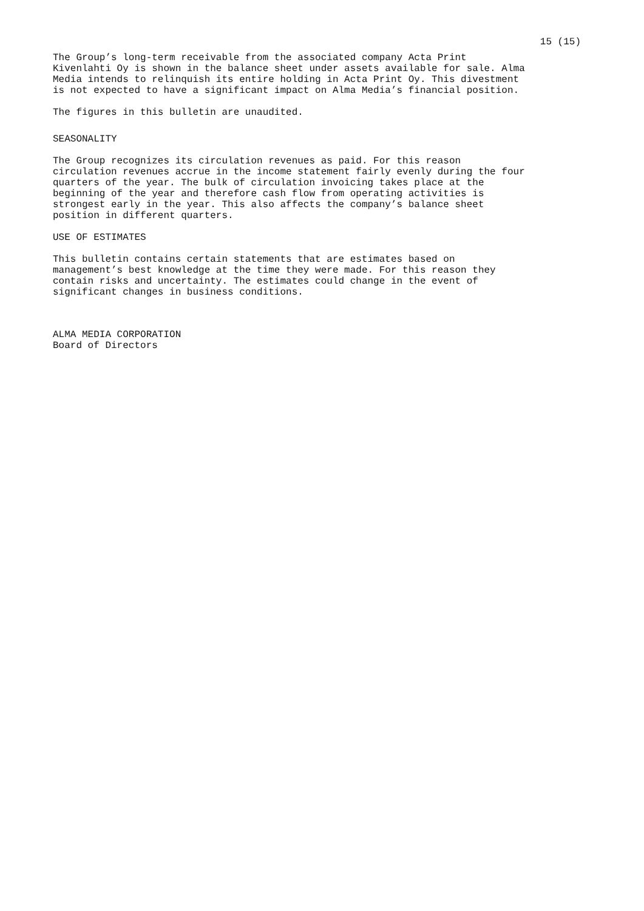15 (15)
The Group’s long-term receivable from the associated company Acta Print Kivenlahti Oy is shown in the balance sheet under assets available for sale. Alma Media intends to relinquish its entire holding in Acta Print Oy. This divestment is not expected to have a significant impact on Alma Media’s financial position.
The figures in this bulletin are unaudited.
SEASONALITY
The Group recognizes its circulation revenues as paid. For this reason circulation revenues accrue in the income statement fairly evenly during the four quarters of the year. The bulk of circulation invoicing takes place at the beginning of the year and therefore cash flow from operating activities is strongest early in the year. This also affects the company’s balance sheet position in different quarters.
USE OF ESTIMATES
This bulletin contains certain statements that are estimates based on management’s best knowledge at the time they were made. For this reason they contain risks and uncertainty. The estimates could change in the event of significant changes in business conditions.
ALMA MEDIA CORPORATION Board of Directors